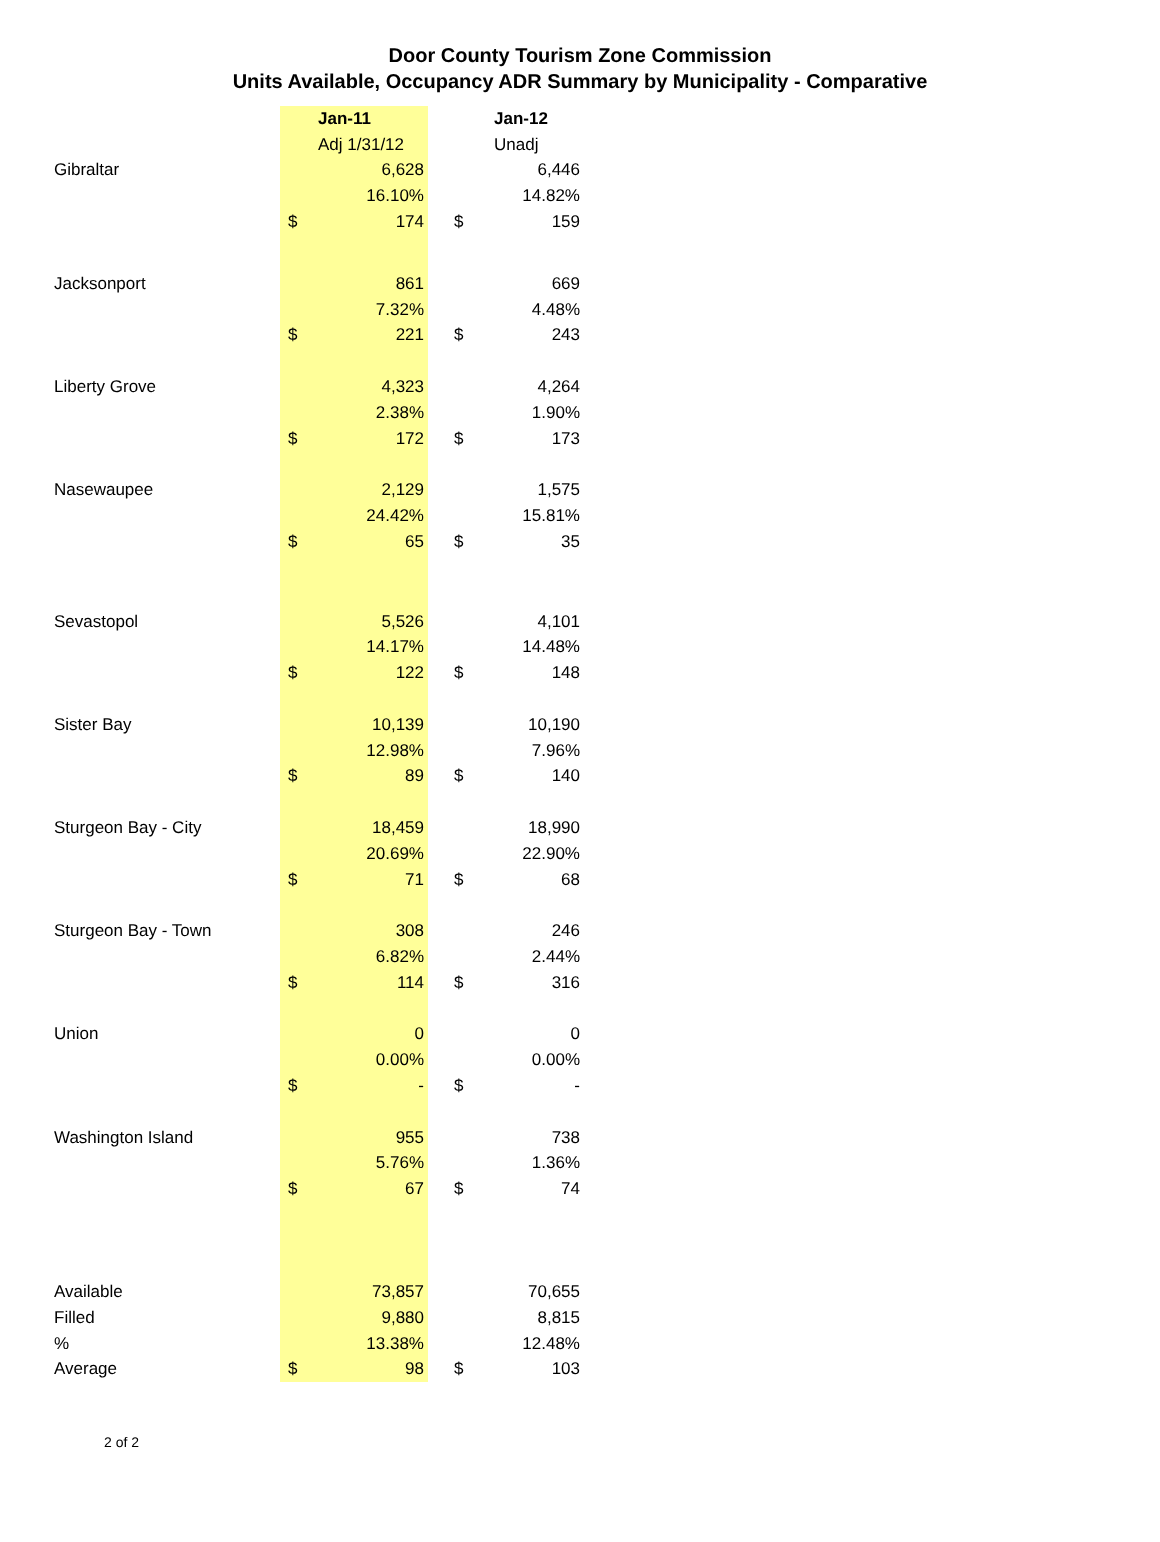Door County Tourism Zone Commission
Units Available, Occupancy ADR Summary by Municipality - Comparative
| | | Jan-11 | | | Jan-12 |
| | | Adj 1/31/12 | | | Unadj |
| Gibraltar | | 6,628 | | | 6,446 |
| | | 16.10% | | | 14.82% |
| | $ | 174 | | $ | 159 |
| Jacksonport | | 861 | | | 669 |
| | | 7.32% | | | 4.48% |
| | $ | 221 | | $ | 243 |
| Liberty Grove | | 4,323 | | | 4,264 |
| | | 2.38% | | | 1.90% |
| | $ | 172 | | $ | 173 |
| Nasewaupee | | 2,129 | | | 1,575 |
| | | 24.42% | | | 15.81% |
| | $ | 65 | | $ | 35 |
| Sevastopol | | 5,526 | | | 4,101 |
| | | 14.17% | | | 14.48% |
| | $ | 122 | | $ | 148 |
| Sister Bay | | 10,139 | | | 10,190 |
| | | 12.98% | | | 7.96% |
| | $ | 89 | | $ | 140 |
| Sturgeon Bay - City | | 18,459 | | | 18,990 |
| | | 20.69% | | | 22.90% |
| | $ | 71 | | $ | 68 |
| Sturgeon Bay - Town | | 308 | | | 246 |
| | | 6.82% | | | 2.44% |
| | $ | 114 | | $ | 316 |
| Union | | 0 | | | 0 |
| | | 0.00% | | | 0.00% |
| | $ | - | | $ | - |
| Washington Island | | 955 | | | 738 |
| | | 5.76% | | | 1.36% |
| | $ | 67 | | $ | 74 |
| Available | | 73,857 | | | 70,655 |
| Filled | | 9,880 | | | 8,815 |
| % | | 13.38% | | | 12.48% |
| Average | $ | 98 | | $ | 103 |
2 of 2